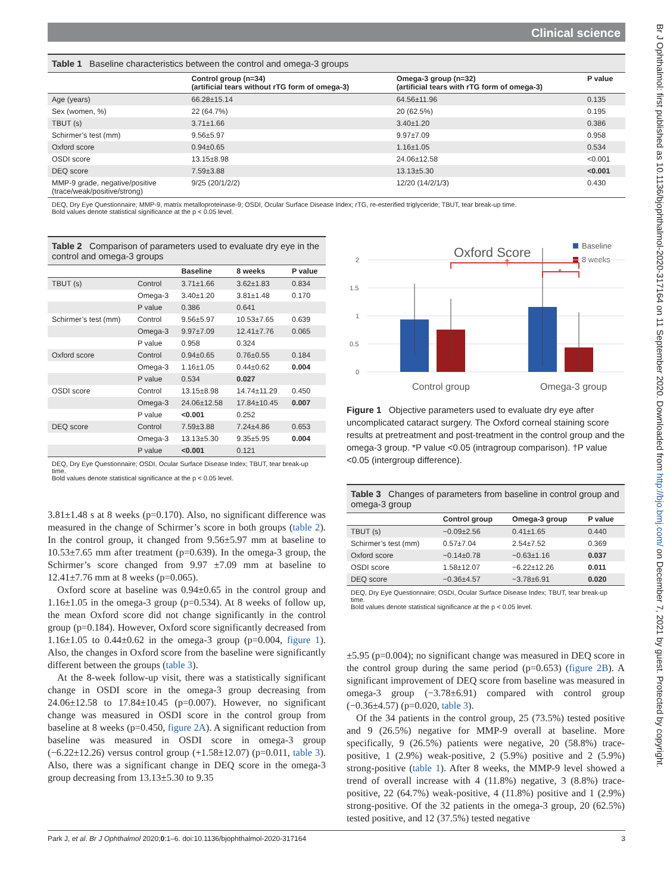Br J Ophthalmol: first published as 10.1136/bjophthalmol-2020-317164 on 11 September 2020. Downloaded from http://bjo.bmj.com/ on December 7, 2021 by guest. Protected by copyright.
Clinical science
Table 1 Baseline characteristics between the control and omega-3 groups
| | Control group (n=34) (artificial tears without rTG form of omega-3) | Omega-3 group (n=32) (artificial tears with rTG form of omega-3) | P value |
| --- | --- | --- | --- |
| Age (years) | 66.28±15.14 | 64.56±11.96 | 0.135 |
| Sex (women, %) | 22 (64.7%) | 20 (62.5%) | 0.195 |
| TBUT (s) | 3.71±1.66 | 3.40±1.20 | 0.386 |
| Schirmer’s test (mm) | 9.56±5.97 | 9.97±7.09 | 0.958 |
| Oxford score | 0.94±0.65 | 1.16±1.05 | 0.534 |
| OSDI score | 13.15±8.98 | 24.06±12.58 | <0.001 |
| DEQ score | 7.59±3.88 | 13.13±5.30 | <0.001 |
| MMP-9 grade, negative/positive (trace/weak/positive/strong) | 9/25 (20/1/2/2) | 12/20 (14/2/1/3) | 0.430 |
DEQ, Dry Eye Questionnaire; MMP-9, matrix metalloproteinase-9; OSDI, Ocular Surface Disease Index; rTG, re-esterified triglyceride; TBUT, tear break-up time.
Bold values denote statistical significance at the p < 0.05 level.
Table 2 Comparison of parameters used to evaluate dry eye in the control and omega-3 groups
| | | Baseline | 8 weeks | P value |
| --- | --- | --- | --- | --- |
| TBUT (s) | Control | 3.71±1.66 | 3.62±1.83 | 0.834 |
| | Omega-3 | 3.40±1.20 | 3.81±1.48 | 0.170 |
| | P value | 0.386 | 0.641 | |
| Schirmer’s test (mm) | Control | 9.56±5.97 | 10.53±7.65 | 0.639 |
| | Omega-3 | 9.97±7.09 | 12.41±7.76 | 0.065 |
| | P value | 0.958 | 0.324 | |
| Oxford score | Control | 0.94±0.65 | 0.76±0.55 | 0.184 |
| | Omega-3 | 1.16±1.05 | 0.44±0.62 | 0.004 |
| | P value | 0.534 | 0.027 | |
| OSDI score | Control | 13.15±8.98 | 14.74±11.29 | 0.450 |
| | Omega-3 | 24.06±12.58 | 17.84±10.45 | 0.007 |
| | P value | <0.001 | 0.252 | |
| DEQ score | Control | 7.59±3.88 | 7.24±4.86 | 0.653 |
| | Omega-3 | 13.13±5.30 | 9.35±5.95 | 0.004 |
| | P value | <0.001 | 0.121 | |
DEQ, Dry Eye Questionnaire; OSDI, Ocular Surface Disease Index; TBUT, tear break-up time.
Bold values denote statistical significance at the p < 0.05 level.
3.81±1.48 s at 8 weeks (p=0.170). Also, no significant difference was measured in the change of Schirmer’s score in both groups (table 2). In the control group, it changed from 9.56±5.97 mm at baseline to 10.53±7.65 mm after treatment (p=0.639). In the omega-3 group, the Schirmer’s score changed from 9.97 ±7.09 mm at baseline to 12.41±7.76 mm at 8 weeks (p=0.065).
Oxford score at baseline was 0.94±0.65 in the control group and 1.16±1.05 in the omega-3 group (p=0.534). At 8 weeks of follow up, the mean Oxford score did not change significantly in the control group (p=0.184). However, Oxford score significantly decreased from 1.16±1.05 to 0.44±0.62 in the omega-3 group (p=0.004, figure 1). Also, the changes in Oxford score from the baseline were significantly different between the groups (table 3).
At the 8-week follow-up visit, there was a statistically significant change in OSDI score in the omega-3 group decreasing from 24.06±12.58 to 17.84±10.45 (p=0.007). However, no significant change was measured in OSDI score in the control group from baseline at 8 weeks (p=0.450, figure 2A). A significant reduction from baseline was measured in OSDI score in omega-3 group (−6.22±12.26) versus control group (+1.58±12.07) (p=0.011, table 3). Also, there was a significant change in DEQ score in the omega-3 group decreasing from 13.13±5.30 to 9.35
Oxford Score
Baseline
8 weeks
2
1.5
1
0.5
0
†
*
Control group
Omega-3 group
Figure 1 Objective parameters used to evaluate dry eye after uncomplicated cataract surgery. The Oxford corneal staining score results at pretreatment and post-treatment in the control group and the omega-3 group. *P value <0.05 (intragroup comparison). †P value <0.05 (intergroup difference).
Table 3 Changes of parameters from baseline in control group and omega-3 group
| | Control group | Omega-3 group | P value |
| --- | --- | --- | --- |
| TBUT (s) | −0.09±2.56 | 0.41±1.65 | 0.440 |
| Schirmer’s test (mm) | 0.57±7.04 | 2.54±7.52 | 0.369 |
| Oxford score | −0.14±0.78 | −0.63±1.16 | 0.037 |
| OSDI score | 1.58±12.07 | −6.22±12.26 | 0.011 |
| DEQ score | −0.36±4.57 | −3.78±6.91 | 0.020 |
DEQ, Dry Eye Questionnaire; OSDI, Ocular Surface Disease Index; TBUT, tear break-up time.
Bold values denote statistical significance at the p < 0.05 level.
±5.95 (p=0.004); no significant change was measured in DEQ score in the control group during the same period (p=0.653) (figure 2B). A significant improvement of DEQ score from baseline was measured in omega-3 group (−3.78±6.91) compared with control group (−0.36±4.57) (p=0.020, table 3).
Of the 34 patients in the control group, 25 (73.5%) tested positive and 9 (26.5%) negative for MMP-9 overall at baseline. More specifically, 9 (26.5%) patients were negative, 20 (58.8%) trace-positive, 1 (2.9%) weak-positive, 2 (5.9%) positive and 2 (5.9%) strong-positive (table 1). After 8 weeks, the MMP-9 level showed a trend of overall increase with 4 (11.8%) negative, 3 (8.8%) trace-positive, 22 (64.7%) weak-positive, 4 (11.8%) positive and 1 (2.9%) strong-positive. Of the 32 patients in the omega-3 group, 20 (62.5%) tested positive, and 12 (37.5%) tested negative
Park J, et al. Br J Ophthalmol 2020;0:1–6. doi:10.1136/bjophthalmol-2020-317164 3